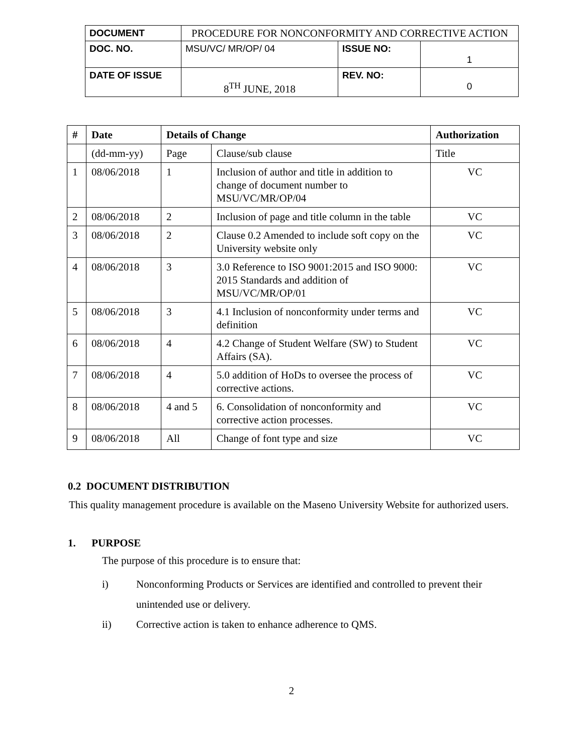| DOCUMENT | PROCEDURE FOR NONCONFORMITY AND CORRECTIVE ACTION | | |
| DOC. NO. | MSU/VC/ MR/OP/ 04 | ISSUE NO: | 1 |
| DATE OF ISSUE | 8<sup>TH</sup> JUNE, 2018 | REV. NO: | 0 |
| # | Date | Details of Change | | Authorization |
| --- | --- | --- | --- | --- |
| | (dd-mm-yy) | Page | Clause/sub clause | Title |
| 1 | 08/06/2018 | 1 | Inclusion of author and title in addition to change of document number to MSU/VC/MR/OP/04 | VC |
| 2 | 08/06/2018 | 2 | Inclusion of page and title column in the table | VC |
| 3 | 08/06/2018 | 2 | Clause 0.2 Amended to include soft copy on the University website only | VC |
| 4 | 08/06/2018 | 3 | 3.0 Reference to ISO 9001:2015 and ISO 9000: 2015 Standards and addition of MSU/VC/MR/OP/01 | VC |
| 5 | 08/06/2018 | 3 | 4.1 Inclusion of nonconformity under terms and definition | VC |
| 6 | 08/06/2018 | 4 | 4.2 Change of Student Welfare (SW) to Student Affairs (SA). | VC |
| 7 | 08/06/2018 | 4 | 5.0 addition of HoDs to oversee the process of corrective actions. | VC |
| 8 | 08/06/2018 | 4 and 5 | 6. Consolidation of nonconformity and corrective action processes. | VC |
| 9 | 08/06/2018 | All | Change of font type and size | VC |
0.2 DOCUMENT DISTRIBUTION
This quality management procedure is available on the Maseno University Website for authorized users.
1. PURPOSE
The purpose of this procedure is to ensure that:
i) Nonconforming Products or Services are identified and controlled to prevent their unintended use or delivery.
ii) Corrective action is taken to enhance adherence to QMS.
2